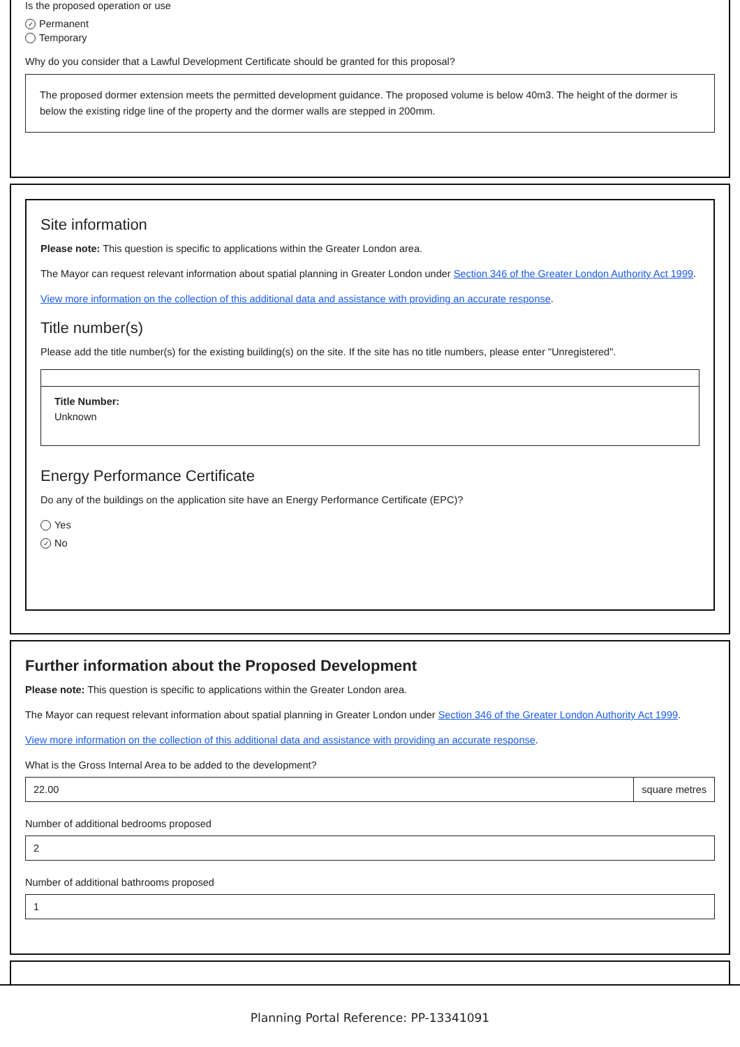Is the proposed operation or use
✓ Permanent
Temporary
Why do you consider that a Lawful Development Certificate should be granted for this proposal?
The proposed dormer extension meets the permitted development guidance. The proposed volume is below 40m3. The height of the dormer is below the existing ridge line of the property and the dormer walls are stepped in 200mm.
Site information
Please note: This question is specific to applications within the Greater London area.
The Mayor can request relevant information about spatial planning in Greater London under Section 346 of the Greater London Authority Act 1999.
View more information on the collection of this additional data and assistance with providing an accurate response.
Title number(s)
Please add the title number(s) for the existing building(s) on the site. If the site has no title numbers, please enter "Unregistered".
Title Number:
Unknown
Energy Performance Certificate
Do any of the buildings on the application site have an Energy Performance Certificate (EPC)?
Yes
✓ No
Further information about the Proposed Development
Please note: This question is specific to applications within the Greater London area.
The Mayor can request relevant information about spatial planning in Greater London under Section 346 of the Greater London Authority Act 1999.
View more information on the collection of this additional data and assistance with providing an accurate response.
What is the Gross Internal Area to be added to the development?
22.00 square metres
Number of additional bedrooms proposed
2
Number of additional bathrooms proposed
1
Planning Portal Reference: PP-13341091